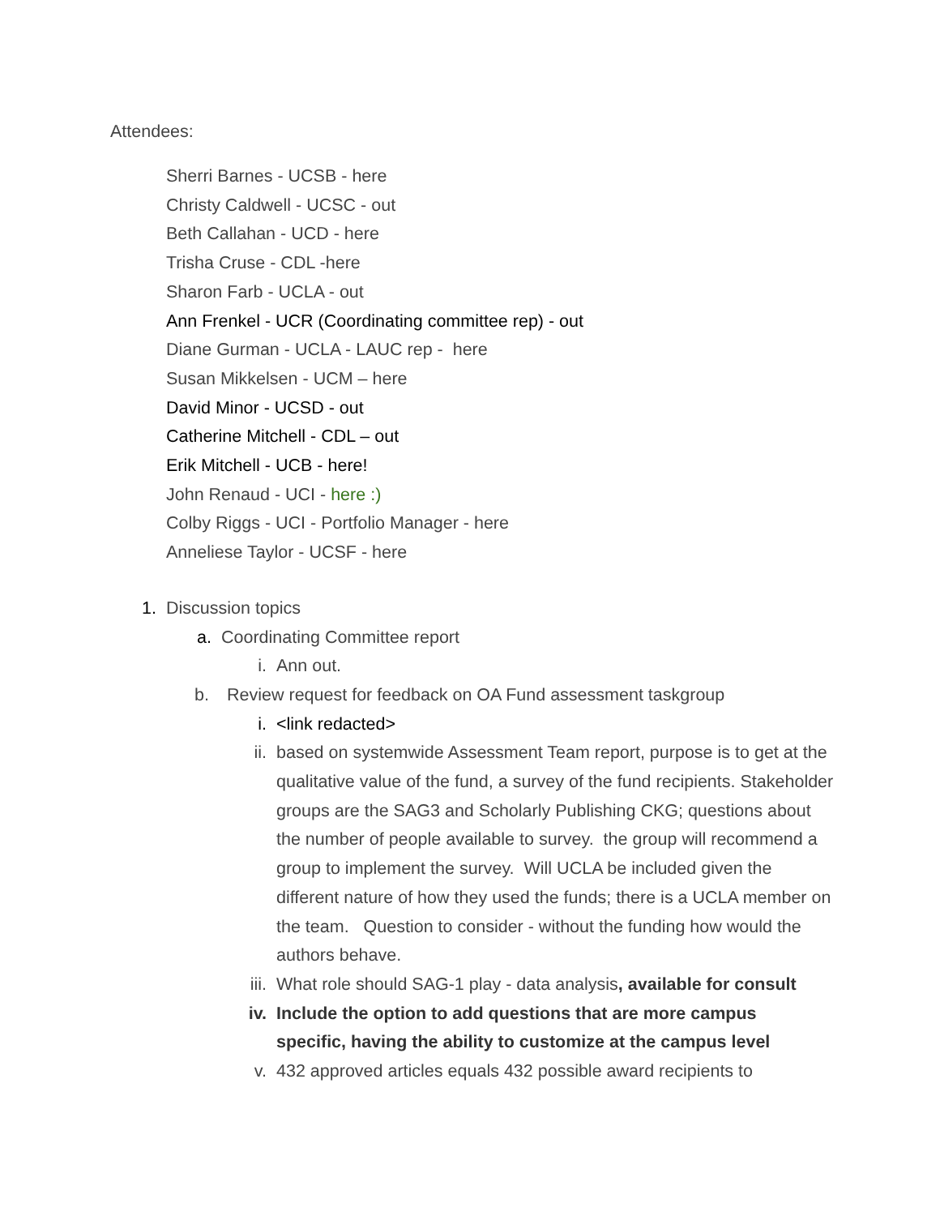Attendees:
Sherri Barnes - UCSB - here
Christy Caldwell - UCSC - out
Beth Callahan - UCD - here
Trisha Cruse - CDL -here
Sharon Farb - UCLA - out
Ann Frenkel - UCR (Coordinating committee rep) - out
Diane Gurman - UCLA - LAUC rep - here
Susan Mikkelsen - UCM – here
David Minor - UCSD - out
Catherine Mitchell - CDL – out
Erik Mitchell - UCB - here!
John Renaud - UCI - here :)
Colby Riggs - UCI - Portfolio Manager - here
Anneliese Taylor - UCSF - here
1. Discussion topics
a. Coordinating Committee report
i. Ann out.
b. Review request for feedback on OA Fund assessment taskgroup
i. <link redacted>
ii. based on systemwide Assessment Team report, purpose is to get at the qualitative value of the fund, a survey of the fund recipients. Stakeholder groups are the SAG3 and Scholarly Publishing CKG; questions about the number of people available to survey. the group will recommend a group to implement the survey. Will UCLA be included given the different nature of how they used the funds; there is a UCLA member on the team. Question to consider - without the funding how would the authors behave.
iii. What role should SAG-1 play - data analysis, available for consult
iv. Include the option to add questions that are more campus specific, having the ability to customize at the campus level
v. 432 approved articles equals 432 possible award recipients to